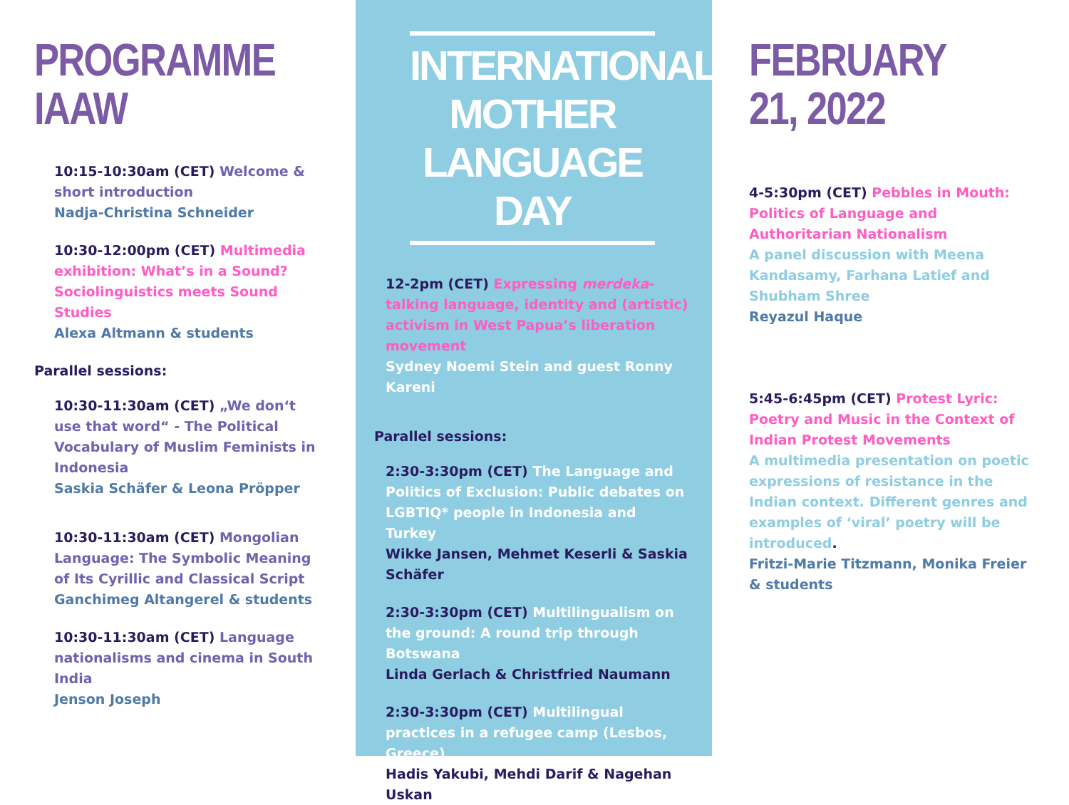PROGRAMME IAAW
10:15-10:30am (CET) Welcome & short introduction
Nadja-Christina Schneider
10:30-12:00pm (CET) Multimedia exhibition: What’s in a Sound? Sociolinguistics meets Sound Studies
Alexa Altmann & students
Parallel sessions:
10:30-11:30am (CET) „We don‘t use that word“ - The Political Vocabulary of Muslim Feminists in Indonesia
Saskia Schäfer & Leona Pröpper
10:30-11:30am (CET) Mongolian Language: The Symbolic Meaning of Its Cyrillic and Classical Script
Ganchimeg Altangerel & students
10:30-11:30am (CET) Language nationalisms and cinema in South India
Jenson Joseph
INTERNATIONAL MOTHER LANGUAGE DAY
12-2pm (CET) Expressing merdeka- talking language, identity and (artistic) activism in West Papua’s liberation movement
Sydney Noemi Stein and guest Ronny Kareni
Parallel sessions:
2:30-3:30pm (CET) The Language and Politics of Exclusion: Public debates on LGBTIQ* people in Indonesia and Turkey
Wikke Jansen, Mehmet Keserli & Saskia Schäfer
2:30-3:30pm (CET) Multilingualism on the ground: A round trip through Botswana
Linda Gerlach & Christfried Naumann
2:30-3:30pm (CET) Multilingual practices in a refugee camp (Lesbos, Greece)
Hadis Yakubi, Mehdi Darif & Nagehan Uskan
FEBRUARY 21, 2022
4-5:30pm (CET) Pebbles in Mouth: Politics of Language and Authoritarian Nationalism
A panel discussion with Meena Kandasamy, Farhana Latief and Shubham Shree
Reyazul Haque
5:45-6:45pm (CET) Protest Lyric: Poetry and Music in the Context of Indian Protest Movements
A multimedia presentation on poetic expressions of resistance in the Indian context. Different genres and examples of ‘viral’ poetry will be introduced.
Fritzi-Marie Titzmann, Monika Freier & students